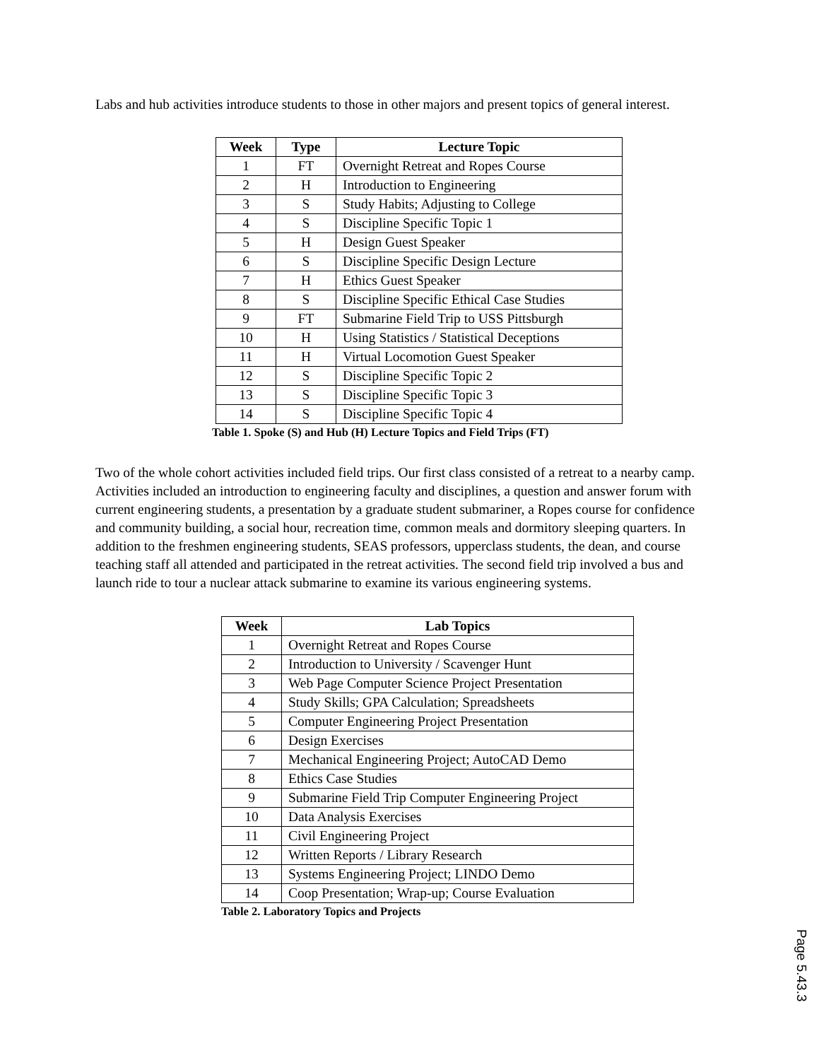Labs and hub activities introduce students to those in other majors and present topics of general interest.
| Week | Type | Lecture Topic |
| --- | --- | --- |
| 1 | FT | Overnight Retreat and Ropes Course |
| 2 | H | Introduction to Engineering |
| 3 | S | Study Habits; Adjusting to College |
| 4 | S | Discipline Specific Topic 1 |
| 5 | H | Design Guest Speaker |
| 6 | S | Discipline Specific Design Lecture |
| 7 | H | Ethics Guest Speaker |
| 8 | S | Discipline Specific Ethical Case Studies |
| 9 | FT | Submarine Field Trip to USS Pittsburgh |
| 10 | H | Using Statistics / Statistical Deceptions |
| 11 | H | Virtual Locomotion Guest Speaker |
| 12 | S | Discipline Specific Topic 2 |
| 13 | S | Discipline Specific Topic 3 |
| 14 | S | Discipline Specific Topic 4 |
Table 1. Spoke (S) and Hub (H) Lecture Topics and Field Trips (FT)
Two of the whole cohort activities included field trips. Our first class consisted of a retreat to a nearby camp. Activities included an introduction to engineering faculty and disciplines, a question and answer forum with current engineering students, a presentation by a graduate student submariner, a Ropes course for confidence and community building, a social hour, recreation time, common meals and dormitory sleeping quarters. In addition to the freshmen engineering students, SEAS professors, upperclass students, the dean, and course teaching staff all attended and participated in the retreat activities. The second field trip involved a bus and launch ride to tour a nuclear attack submarine to examine its various engineering systems.
| Week | Lab Topics |
| --- | --- |
| 1 | Overnight Retreat and Ropes Course |
| 2 | Introduction to University / Scavenger Hunt |
| 3 | Web Page Computer Science Project Presentation |
| 4 | Study Skills; GPA Calculation; Spreadsheets |
| 5 | Computer Engineering Project Presentation |
| 6 | Design Exercises |
| 7 | Mechanical Engineering Project; AutoCAD Demo |
| 8 | Ethics Case Studies |
| 9 | Submarine Field Trip Computer Engineering Project |
| 10 | Data Analysis Exercises |
| 11 | Civil Engineering Project |
| 12 | Written Reports / Library Research |
| 13 | Systems Engineering Project; LINDO Demo |
| 14 | Coop Presentation; Wrap-up; Course Evaluation |
Table 2. Laboratory Topics and Projects
Page 5.43.3